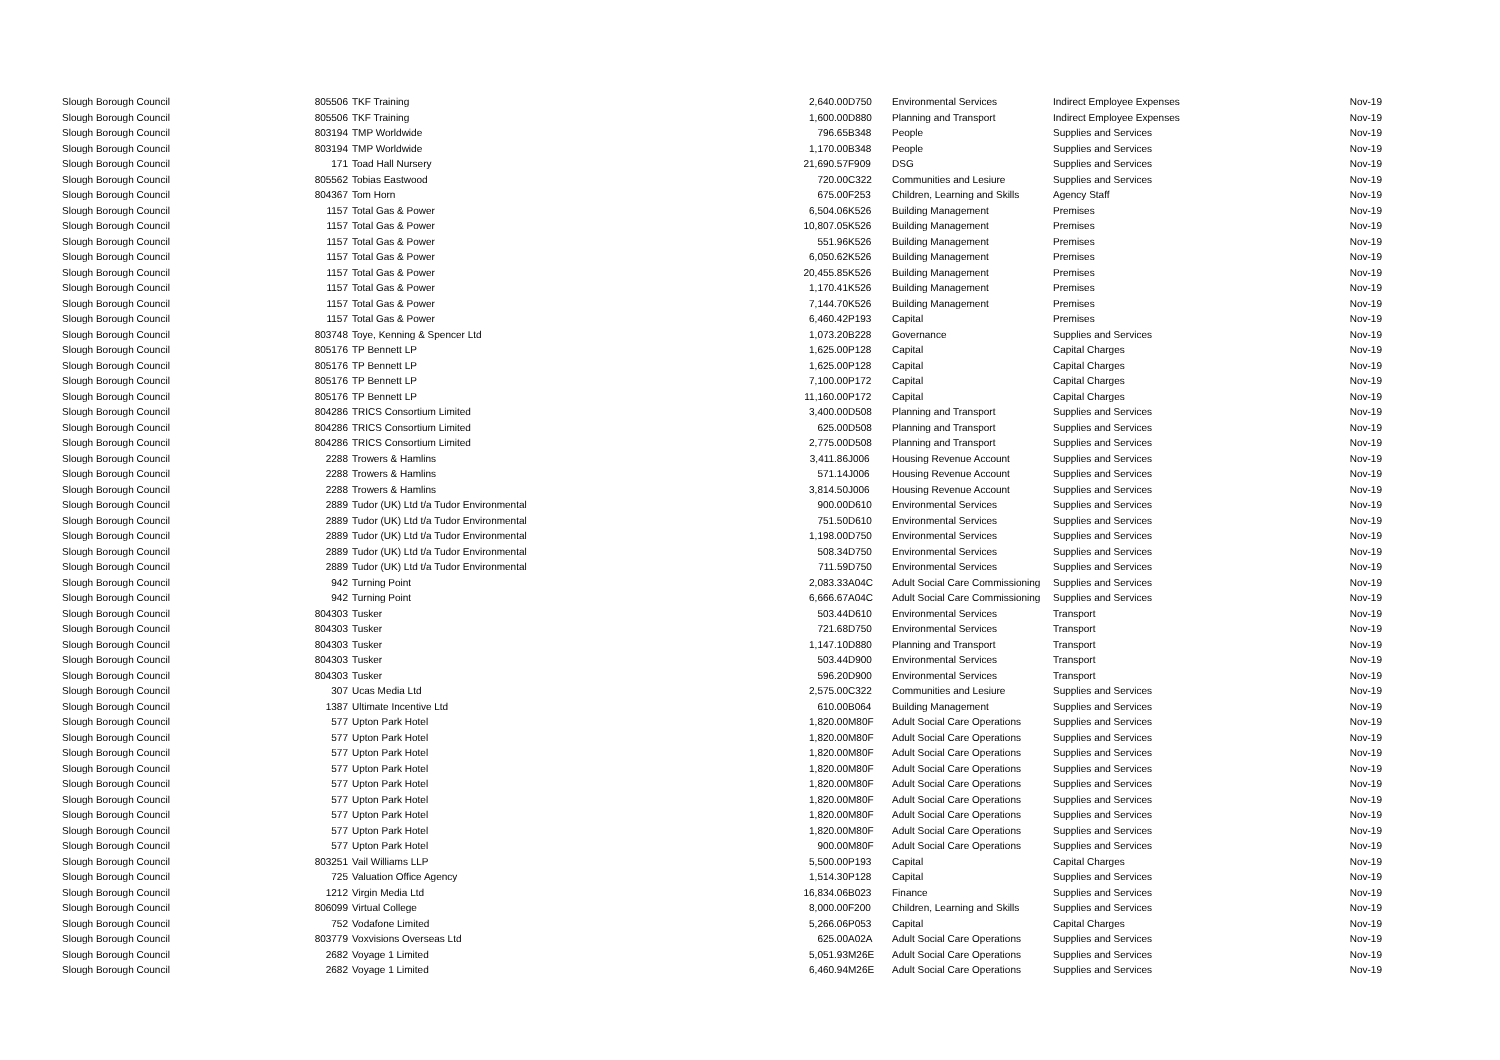| Slough Borough Council | 805506 | TKF Training | 2,640.00 | D750 | Environmental Services | Indirect Employee Expenses | Nov-19 |
| Slough Borough Council | 805506 | TKF Training | 1,600.00 | D880 | Planning and Transport | Indirect Employee Expenses | Nov-19 |
| Slough Borough Council | 803194 | TMP Worldwide | 796.65 | B348 | People | Supplies and Services | Nov-19 |
| Slough Borough Council | 803194 | TMP Worldwide | 1,170.00 | B348 | People | Supplies and Services | Nov-19 |
| Slough Borough Council | 171 | Toad Hall Nursery | 21,690.57 | F909 | DSG | Supplies and Services | Nov-19 |
| Slough Borough Council | 805562 | Tobias Eastwood | 720.00 | C322 | Communities and Lesiure | Supplies and Services | Nov-19 |
| Slough Borough Council | 804367 | Tom Horn | 675.00 | F253 | Children, Learning and Skills | Agency Staff | Nov-19 |
| Slough Borough Council | 1157 | Total Gas & Power | 6,504.06 | K526 | Building Management | Premises | Nov-19 |
| Slough Borough Council | 1157 | Total Gas & Power | 10,807.05 | K526 | Building Management | Premises | Nov-19 |
| Slough Borough Council | 1157 | Total Gas & Power | 551.96 | K526 | Building Management | Premises | Nov-19 |
| Slough Borough Council | 1157 | Total Gas & Power | 6,050.62 | K526 | Building Management | Premises | Nov-19 |
| Slough Borough Council | 1157 | Total Gas & Power | 20,455.85 | K526 | Building Management | Premises | Nov-19 |
| Slough Borough Council | 1157 | Total Gas & Power | 1,170.41 | K526 | Building Management | Premises | Nov-19 |
| Slough Borough Council | 1157 | Total Gas & Power | 7,144.70 | K526 | Building Management | Premises | Nov-19 |
| Slough Borough Council | 1157 | Total Gas & Power | 6,460.42 | P193 | Capital | Premises | Nov-19 |
| Slough Borough Council | 803748 | Toye, Kenning & Spencer Ltd | 1,073.20 | B228 | Governance | Supplies and Services | Nov-19 |
| Slough Borough Council | 805176 | TP Bennett LP | 1,625.00 | P128 | Capital | Capital Charges | Nov-19 |
| Slough Borough Council | 805176 | TP Bennett LP | 1,625.00 | P128 | Capital | Capital Charges | Nov-19 |
| Slough Borough Council | 805176 | TP Bennett LP | 7,100.00 | P172 | Capital | Capital Charges | Nov-19 |
| Slough Borough Council | 805176 | TP Bennett LP | 11,160.00 | P172 | Capital | Capital Charges | Nov-19 |
| Slough Borough Council | 804286 | TRICS Consortium Limited | 3,400.00 | D508 | Planning and Transport | Supplies and Services | Nov-19 |
| Slough Borough Council | 804286 | TRICS Consortium Limited | 625.00 | D508 | Planning and Transport | Supplies and Services | Nov-19 |
| Slough Borough Council | 804286 | TRICS Consortium Limited | 2,775.00 | D508 | Planning and Transport | Supplies and Services | Nov-19 |
| Slough Borough Council | 2288 | Trowers & Hamlins | 3,411.86 | J006 | Housing Revenue Account | Supplies and Services | Nov-19 |
| Slough Borough Council | 2288 | Trowers & Hamlins | 571.14 | J006 | Housing Revenue Account | Supplies and Services | Nov-19 |
| Slough Borough Council | 2288 | Trowers & Hamlins | 3,814.50 | J006 | Housing Revenue Account | Supplies and Services | Nov-19 |
| Slough Borough Council | 2889 | Tudor (UK) Ltd t/a Tudor Environmental | 900.00 | D610 | Environmental Services | Supplies and Services | Nov-19 |
| Slough Borough Council | 2889 | Tudor (UK) Ltd t/a Tudor Environmental | 751.50 | D610 | Environmental Services | Supplies and Services | Nov-19 |
| Slough Borough Council | 2889 | Tudor (UK) Ltd t/a Tudor Environmental | 1,198.00 | D750 | Environmental Services | Supplies and Services | Nov-19 |
| Slough Borough Council | 2889 | Tudor (UK) Ltd t/a Tudor Environmental | 508.34 | D750 | Environmental Services | Supplies and Services | Nov-19 |
| Slough Borough Council | 2889 | Tudor (UK) Ltd t/a Tudor Environmental | 711.59 | D750 | Environmental Services | Supplies and Services | Nov-19 |
| Slough Borough Council | 942 | Turning Point | 2,083.33 | A04C | Adult Social Care Commissioning | Supplies and Services | Nov-19 |
| Slough Borough Council | 942 | Turning Point | 6,666.67 | A04C | Adult Social Care Commissioning | Supplies and Services | Nov-19 |
| Slough Borough Council | 804303 | Tusker | 503.44 | D610 | Environmental Services | Transport | Nov-19 |
| Slough Borough Council | 804303 | Tusker | 721.68 | D750 | Environmental Services | Transport | Nov-19 |
| Slough Borough Council | 804303 | Tusker | 1,147.10 | D880 | Planning and Transport | Transport | Nov-19 |
| Slough Borough Council | 804303 | Tusker | 503.44 | D900 | Environmental Services | Transport | Nov-19 |
| Slough Borough Council | 804303 | Tusker | 596.20 | D900 | Environmental Services | Transport | Nov-19 |
| Slough Borough Council | 307 | Ucas Media Ltd | 2,575.00 | C322 | Communities and Lesiure | Supplies and Services | Nov-19 |
| Slough Borough Council | 1387 | Ultimate Incentive Ltd | 610.00 | B064 | Building Management | Supplies and Services | Nov-19 |
| Slough Borough Council | 577 | Upton Park Hotel | 1,820.00 | M80F | Adult Social Care Operations | Supplies and Services | Nov-19 |
| Slough Borough Council | 577 | Upton Park Hotel | 1,820.00 | M80F | Adult Social Care Operations | Supplies and Services | Nov-19 |
| Slough Borough Council | 577 | Upton Park Hotel | 1,820.00 | M80F | Adult Social Care Operations | Supplies and Services | Nov-19 |
| Slough Borough Council | 577 | Upton Park Hotel | 1,820.00 | M80F | Adult Social Care Operations | Supplies and Services | Nov-19 |
| Slough Borough Council | 577 | Upton Park Hotel | 1,820.00 | M80F | Adult Social Care Operations | Supplies and Services | Nov-19 |
| Slough Borough Council | 577 | Upton Park Hotel | 1,820.00 | M80F | Adult Social Care Operations | Supplies and Services | Nov-19 |
| Slough Borough Council | 577 | Upton Park Hotel | 1,820.00 | M80F | Adult Social Care Operations | Supplies and Services | Nov-19 |
| Slough Borough Council | 577 | Upton Park Hotel | 1,820.00 | M80F | Adult Social Care Operations | Supplies and Services | Nov-19 |
| Slough Borough Council | 577 | Upton Park Hotel | 900.00 | M80F | Adult Social Care Operations | Supplies and Services | Nov-19 |
| Slough Borough Council | 803251 | Vail Williams LLP | 5,500.00 | P193 | Capital | Capital Charges | Nov-19 |
| Slough Borough Council | 725 | Valuation Office Agency | 1,514.30 | P128 | Capital | Supplies and Services | Nov-19 |
| Slough Borough Council | 1212 | Virgin Media Ltd | 16,834.06 | B023 | Finance | Supplies and Services | Nov-19 |
| Slough Borough Council | 806099 | Virtual College | 8,000.00 | F200 | Children, Learning and Skills | Supplies and Services | Nov-19 |
| Slough Borough Council | 752 | Vodafone Limited | 5,266.06 | P053 | Capital | Capital Charges | Nov-19 |
| Slough Borough Council | 803779 | Voxvisions Overseas Ltd | 625.00 | A02A | Adult Social Care Operations | Supplies and Services | Nov-19 |
| Slough Borough Council | 2682 | Voyage 1 Limited | 5,051.93 | M26E | Adult Social Care Operations | Supplies and Services | Nov-19 |
| Slough Borough Council | 2682 | Voyage 1 Limited | 6,460.94 | M26E | Adult Social Care Operations | Supplies and Services | Nov-19 |